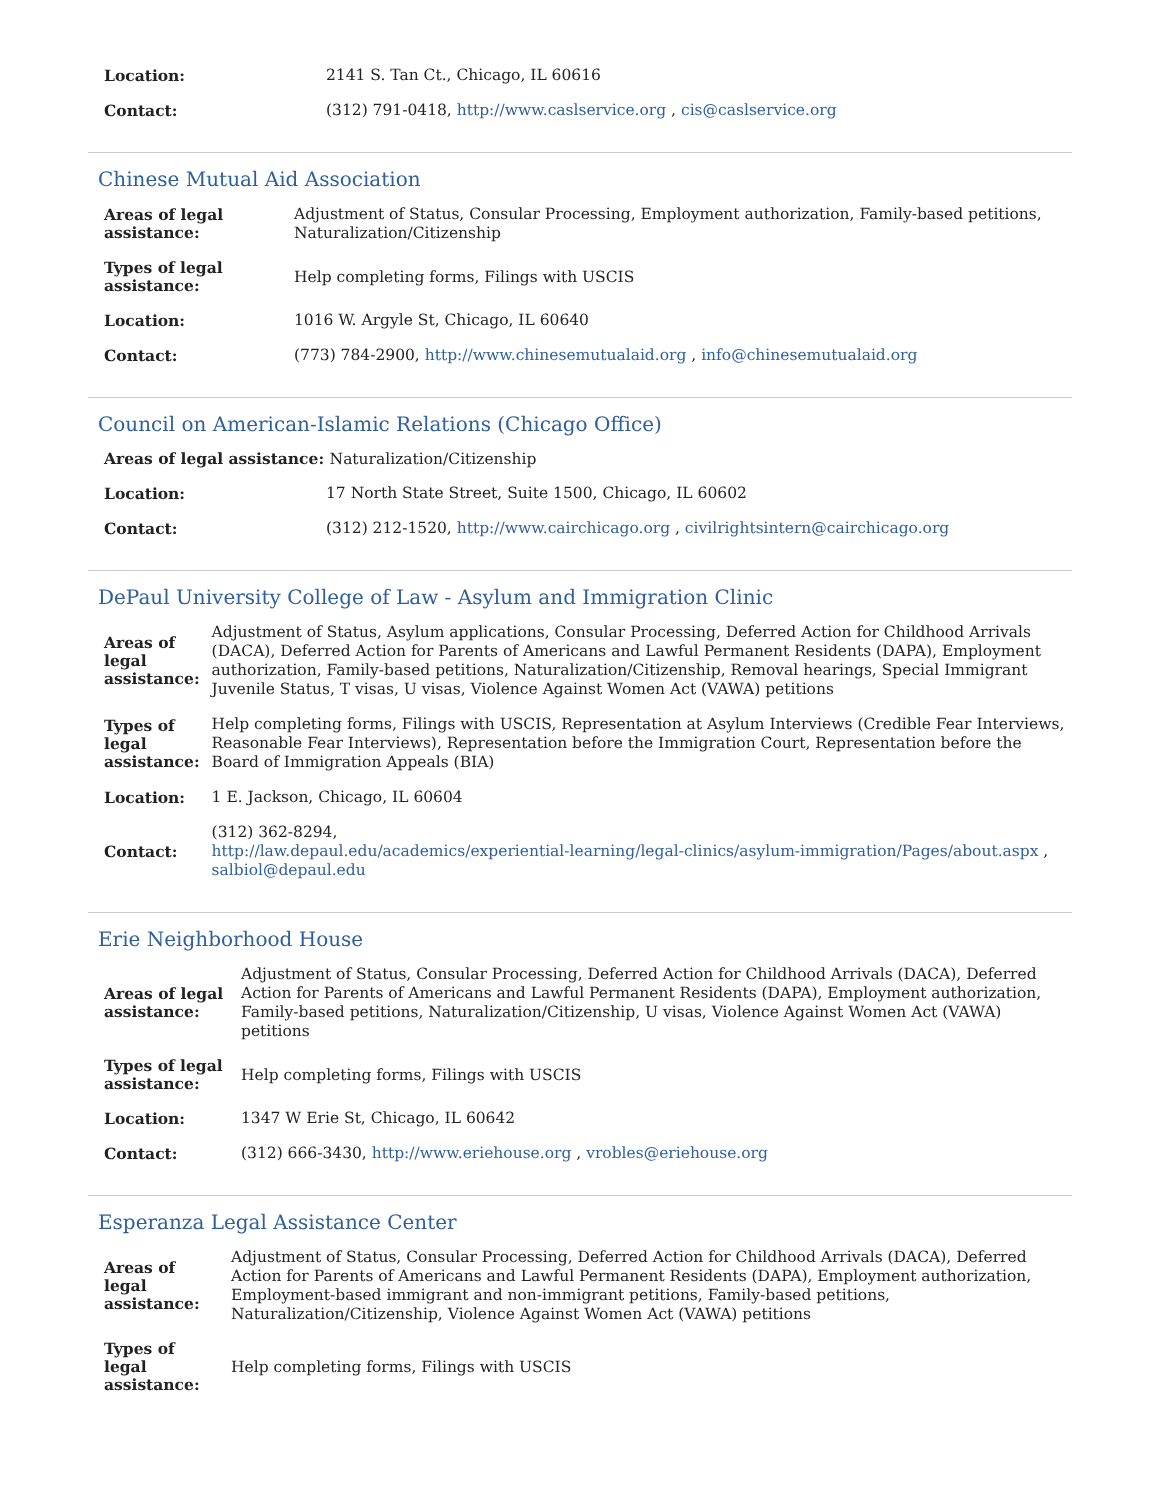| Location: | 2141 S. Tan Ct., Chicago, IL 60616 |
| Contact: | (312) 791-0418, http://www.caslservice.org , cis@caslservice.org |
Chinese Mutual Aid Association
| Areas of legal assistance: | Adjustment of Status, Consular Processing, Employment authorization, Family-based petitions, Naturalization/Citizenship |
| Types of legal assistance: | Help completing forms, Filings with USCIS |
| Location: | 1016 W. Argyle St, Chicago, IL 60640 |
| Contact: | (773) 784-2900, http://www.chinesemutualaid.org , info@chinesemutualaid.org |
Council on American-Islamic Relations (Chicago Office)
| Areas of legal assistance: Naturalization/Citizenship | |
| --- | --- |
| Location: | 17 North State Street, Suite 1500, Chicago, IL 60602 |
| Contact: | (312) 212-1520, http://www.cairchicago.org , civilrightsintern@cairchicago.org |
DePaul University College of Law - Asylum and Immigration Clinic
| Areas of legal assistance: | Adjustment of Status, Asylum applications, Consular Processing, Deferred Action for Childhood Arrivals (DACA), Deferred Action for Parents of Americans and Lawful Permanent Residents (DAPA), Employment authorization, Family-based petitions, Naturalization/Citizenship, Removal hearings, Special Immigrant Juvenile Status, T visas, U visas, Violence Against Women Act (VAWA) petitions |
| Types of legal assistance: | Help completing forms, Filings with USCIS, Representation at Asylum Interviews (Credible Fear Interviews, Reasonable Fear Interviews), Representation before the Immigration Court, Representation before the Board of Immigration Appeals (BIA) |
| Location: | 1 E. Jackson, Chicago, IL 60604 |
| Contact: | (312) 362-8294, http://law.depaul.edu/academics/experiential-learning/legal-clinics/asylum-immigration/Pages/about.aspx , salbiol@depaul.edu |
Erie Neighborhood House
| Areas of legal assistance: | Adjustment of Status, Consular Processing, Deferred Action for Childhood Arrivals (DACA), Deferred Action for Parents of Americans and Lawful Permanent Residents (DAPA), Employment authorization, Family-based petitions, Naturalization/Citizenship, U visas, Violence Against Women Act (VAWA) petitions |
| Types of legal assistance: | Help completing forms, Filings with USCIS |
| Location: | 1347 W Erie St, Chicago, IL 60642 |
| Contact: | (312) 666-3430, http://www.eriehouse.org , vrobles@eriehouse.org |
Esperanza Legal Assistance Center
| Areas of legal assistance: | Adjustment of Status, Consular Processing, Deferred Action for Childhood Arrivals (DACA), Deferred Action for Parents of Americans and Lawful Permanent Residents (DAPA), Employment authorization, Employment-based immigrant and non-immigrant petitions, Family-based petitions, Naturalization/Citizenship, Violence Against Women Act (VAWA) petitions |
| Types of legal assistance: | Help completing forms, Filings with USCIS |